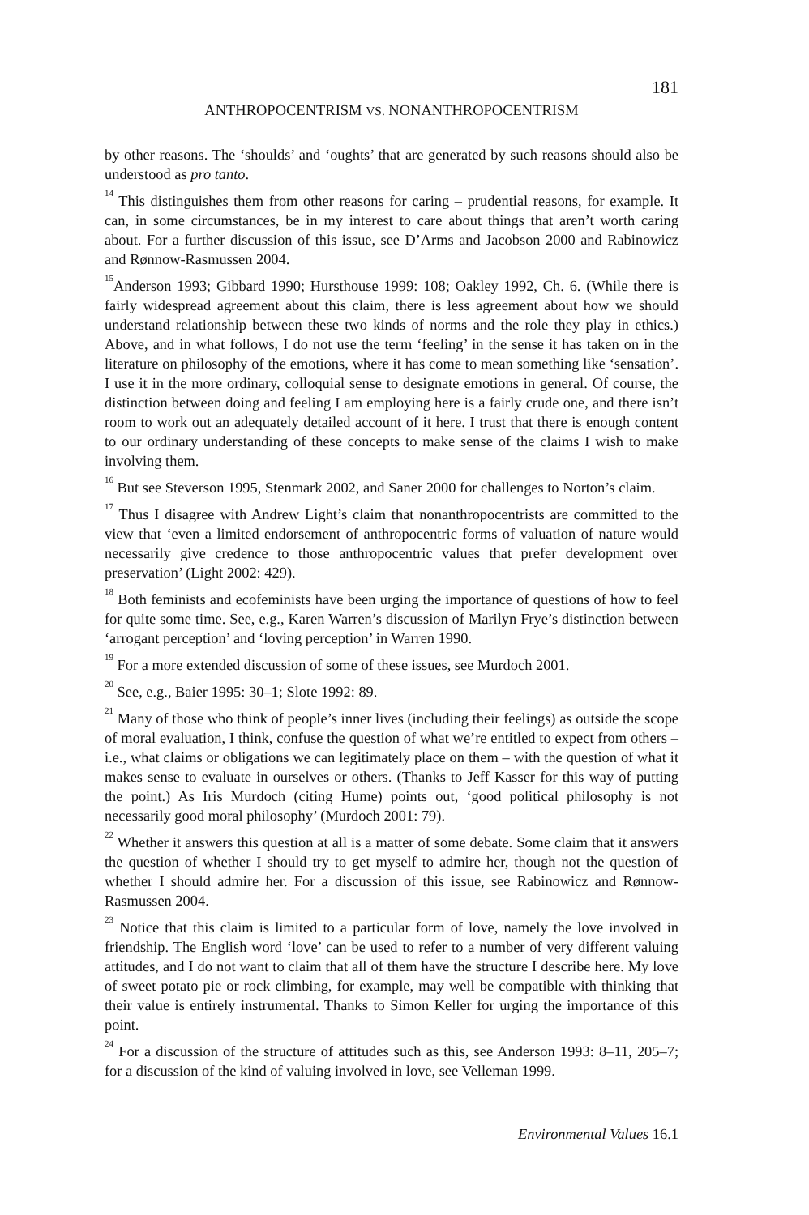181
ANTHROPOCENTRISM VS. NONANTHROPOCENTRISM
by other reasons. The ‘shoulds’ and ‘oughts’ that are generated by such reasons should also be understood as pro tanto.
<sup>14</sup> This distinguishes them from other reasons for caring – prudential reasons, for example. It can, in some circumstances, be in my interest to care about things that aren’t worth caring about. For a further discussion of this issue, see D’Arms and Jacobson 2000 and Rabinowicz and Rønnow-Rasmussen 2004.
<sup>15</sup> Anderson 1993; Gibbard 1990; Hursthouse 1999: 108; Oakley 1992, Ch. 6. (While there is fairly widespread agreement about this claim, there is less agreement about how we should understand relationship between these two kinds of norms and the role they play in ethics.) Above, and in what follows, I do not use the term ‘feeling’ in the sense it has taken on in the literature on philosophy of the emotions, where it has come to mean something like ‘sensation’. I use it in the more ordinary, colloquial sense to designate emotions in general. Of course, the distinction between doing and feeling I am employing here is a fairly crude one, and there isn’t room to work out an adequately detailed account of it here. I trust that there is enough content to our ordinary understanding of these concepts to make sense of the claims I wish to make involving them.
<sup>16</sup> But see Steverson 1995, Stenmark 2002, and Saner 2000 for challenges to Norton’s claim.
<sup>17</sup> Thus I disagree with Andrew Light’s claim that nonanthropocentrists are committed to the view that ‘even a limited endorsement of anthropocentric forms of valuation of nature would necessarily give credence to those anthropocentric values that prefer development over preservation’ (Light 2002: 429).
<sup>18</sup> Both feminists and ecofeminists have been urging the importance of questions of how to feel for quite some time. See, e.g., Karen Warren’s discussion of Marilyn Frye’s distinction between ‘arrogant perception’ and ‘loving perception’ in Warren 1990.
<sup>19</sup> For a more extended discussion of some of these issues, see Murdoch 2001.
<sup>20</sup> See, e.g., Baier 1995: 30–1; Slote 1992: 89.
<sup>21</sup> Many of those who think of people’s inner lives (including their feelings) as outside the scope of moral evaluation, I think, confuse the question of what we’re entitled to expect from others – i.e., what claims or obligations we can legitimately place on them – with the question of what it makes sense to evaluate in ourselves or others. (Thanks to Jeff Kasser for this way of putting the point.) As Iris Murdoch (citing Hume) points out, ‘good political philosophy is not necessarily good moral philosophy’ (Murdoch 2001: 79).
<sup>22</sup> Whether it answers this question at all is a matter of some debate. Some claim that it answers the question of whether I should try to get myself to admire her, though not the question of whether I should admire her. For a discussion of this issue, see Rabinowicz and Rønnow-Rasmussen 2004.
<sup>23</sup> Notice that this claim is limited to a particular form of love, namely the love involved in friendship. The English word ‘love’ can be used to refer to a number of very different valuing attitudes, and I do not want to claim that all of them have the structure I describe here. My love of sweet potato pie or rock climbing, for example, may well be compatible with thinking that their value is entirely instrumental. Thanks to Simon Keller for urging the importance of this point.
<sup>24</sup> For a discussion of the structure of attitudes such as this, see Anderson 1993: 8–11, 205–7; for a discussion of the kind of valuing involved in love, see Velleman 1999.
Environmental Values 16.1